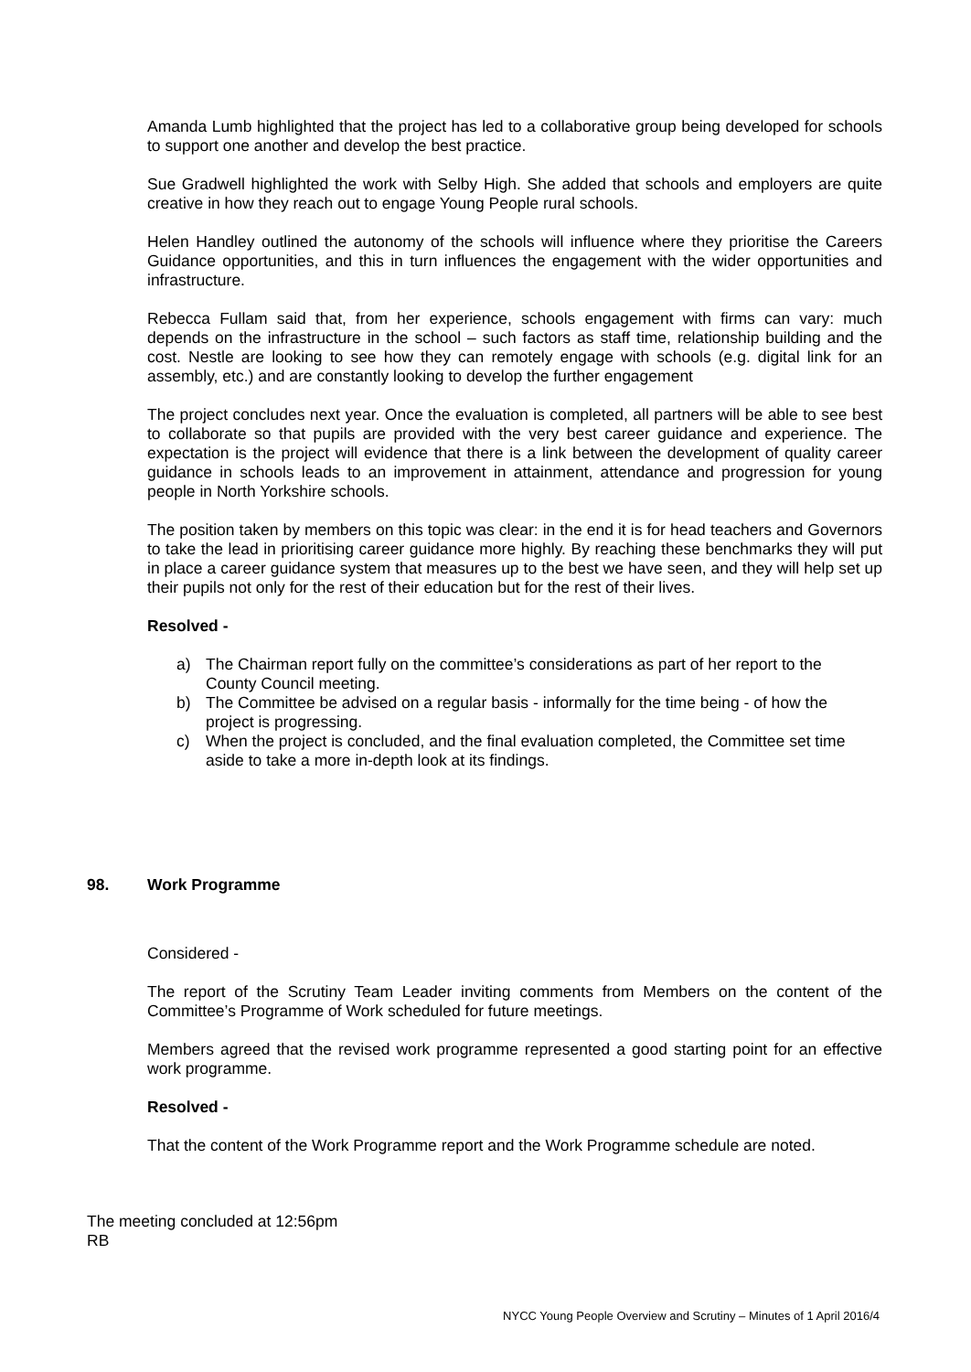Amanda Lumb highlighted that the project has led to a collaborative group being developed for schools to support one another and develop the best practice.
Sue Gradwell highlighted the work with Selby High. She added that schools and employers are quite creative in how they reach out to engage Young People rural schools.
Helen Handley outlined the autonomy of the schools will influence where they prioritise the Careers Guidance opportunities, and this in turn influences the engagement with the wider opportunities and infrastructure.
Rebecca Fullam said that, from her experience, schools engagement with firms can vary: much depends on the infrastructure in the school – such factors as staff time, relationship building and the cost. Nestle are looking to see how they can remotely engage with schools (e.g. digital link for an assembly, etc.) and are constantly looking to develop the further engagement
The project concludes next year. Once the evaluation is completed, all partners will be able to see best to collaborate so that pupils are provided with the very best career guidance and experience. The expectation is the project will evidence that there is a link between the development of quality career guidance in schools leads to an improvement in attainment, attendance and progression for young people in North Yorkshire schools.
The position taken by members on this topic was clear: in the end it is for head teachers and Governors to take the lead in prioritising career guidance more highly. By reaching these benchmarks they will put in place a career guidance system that measures up to the best we have seen, and they will help set up their pupils not only for the rest of their education but for the rest of their lives.
Resolved -
a) The Chairman report fully on the committee’s considerations as part of her report to the County Council meeting.
b) The Committee be advised on a regular basis - informally for the time being - of how the project is progressing.
c) When the project is concluded, and the final evaluation completed, the Committee set time aside to take a more in-depth look at its findings.
98. Work Programme
Considered -
The report of the Scrutiny Team Leader inviting comments from Members on the content of the Committee’s Programme of Work scheduled for future meetings.
Members agreed that the revised work programme represented a good starting point for an effective work programme.
Resolved -
That the content of the Work Programme report and the Work Programme schedule are noted.
The meeting concluded at 12:56pm
RB
NYCC Young People Overview and Scrutiny – Minutes of 1 April 2016/4